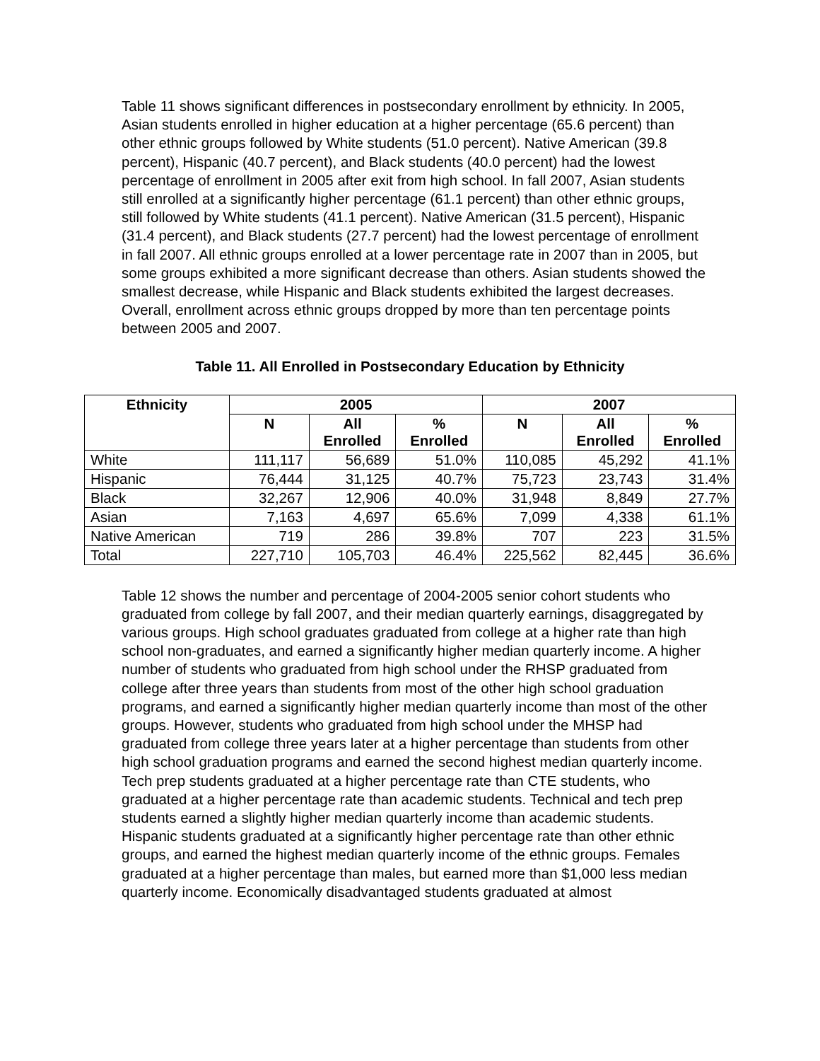Table 11 shows significant differences in postsecondary enrollment by ethnicity. In 2005, Asian students enrolled in higher education at a higher percentage (65.6 percent) than other ethnic groups followed by White students (51.0 percent). Native American (39.8 percent), Hispanic (40.7 percent), and Black students (40.0 percent) had the lowest percentage of enrollment in 2005 after exit from high school. In fall 2007, Asian students still enrolled at a significantly higher percentage (61.1 percent) than other ethnic groups, still followed by White students (41.1 percent). Native American (31.5 percent), Hispanic (31.4 percent), and Black students (27.7 percent) had the lowest percentage of enrollment in fall 2007. All ethnic groups enrolled at a lower percentage rate in 2007 than in 2005, but some groups exhibited a more significant decrease than others. Asian students showed the smallest decrease, while Hispanic and Black students exhibited the largest decreases. Overall, enrollment across ethnic groups dropped by more than ten percentage points between 2005 and 2007.
Table 11. All Enrolled in Postsecondary Education by Ethnicity
| Ethnicity | 2005 | | | 2007 | | |
| --- | --- | --- | --- | --- | --- | --- |
| | N | All Enrolled | % Enrolled | N | All Enrolled | % Enrolled |
| White | 111,117 | 56,689 | 51.0% | 110,085 | 45,292 | 41.1% |
| Hispanic | 76,444 | 31,125 | 40.7% | 75,723 | 23,743 | 31.4% |
| Black | 32,267 | 12,906 | 40.0% | 31,948 | 8,849 | 27.7% |
| Asian | 7,163 | 4,697 | 65.6% | 7,099 | 4,338 | 61.1% |
| Native American | 719 | 286 | 39.8% | 707 | 223 | 31.5% |
| Total | 227,710 | 105,703 | 46.4% | 225,562 | 82,445 | 36.6% |
Table 12 shows the number and percentage of 2004-2005 senior cohort students who graduated from college by fall 2007, and their median quarterly earnings, disaggregated by various groups. High school graduates graduated from college at a higher rate than high school non-graduates, and earned a significantly higher median quarterly income. A higher number of students who graduated from high school under the RHSP graduated from college after three years than students from most of the other high school graduation programs, and earned a significantly higher median quarterly income than most of the other groups. However, students who graduated from high school under the MHSP had graduated from college three years later at a higher percentage than students from other high school graduation programs and earned the second highest median quarterly income. Tech prep students graduated at a higher percentage rate than CTE students, who graduated at a higher percentage rate than academic students. Technical and tech prep students earned a slightly higher median quarterly income than academic students. Hispanic students graduated at a significantly higher percentage rate than other ethnic groups, and earned the highest median quarterly income of the ethnic groups. Females graduated at a higher percentage than males, but earned more than $1,000 less median quarterly income. Economically disadvantaged students graduated at almost